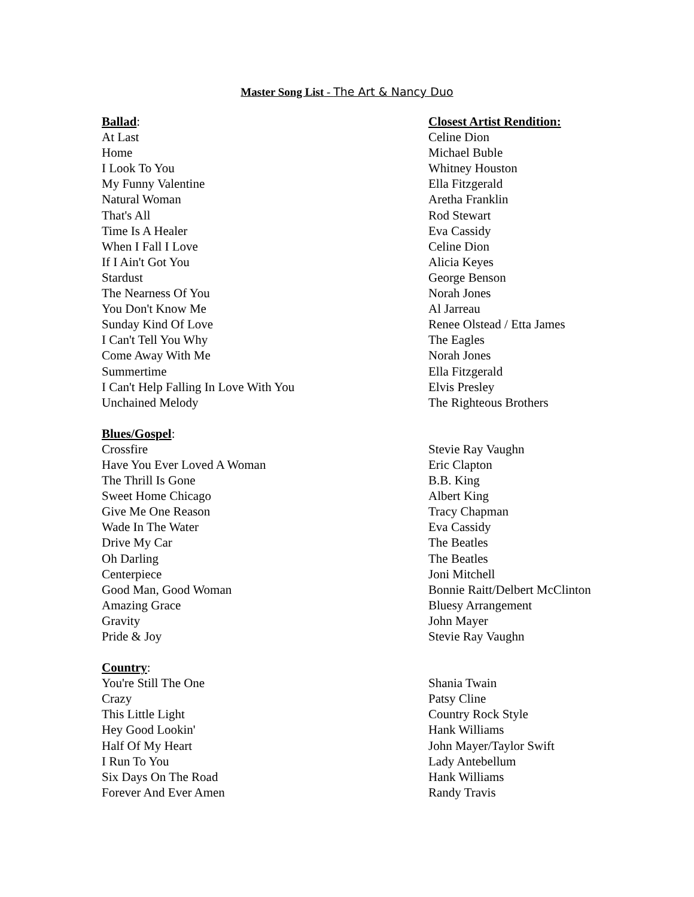Master Song List - The Art & Nancy Duo
| Ballad : | Closest Artist Rendition: |
| --- | --- |
| At Last | Celine Dion |
| Home | Michael Buble |
| I Look To You | Whitney Houston |
| My Funny Valentine | Ella Fitzgerald |
| Natural Woman | Aretha Franklin |
| That's All | Rod Stewart |
| Time Is A Healer | Eva Cassidy |
| When I Fall I Love | Celine Dion |
| If I Ain't Got You | Alicia Keyes |
| Stardust | George Benson |
| The Nearness Of You | Norah Jones |
| You Don't Know Me | Al Jarreau |
| Sunday Kind Of Love | Renee Olstead / Etta James |
| I Can't Tell You Why | The Eagles |
| Come Away With Me | Norah Jones |
| Summertime | Ella Fitzgerald |
| I Can't Help Falling In Love With You | Elvis Presley |
| Unchained Melody | The Righteous Brothers |
| Blues/Gospel : | |
| Crossfire | Stevie Ray Vaughn |
| Have You Ever Loved A Woman | Eric Clapton |
| The Thrill Is Gone | B.B. King |
| Sweet Home Chicago | Albert King |
| Give Me One Reason | Tracy Chapman |
| Wade In The Water | Eva Cassidy |
| Drive My Car | The Beatles |
| Oh Darling | The Beatles |
| Centerpiece | Joni Mitchell |
| Good Man, Good Woman | Bonnie Raitt/Delbert McClinton |
| Amazing Grace | Bluesy Arrangement |
| Gravity | John Mayer |
| Pride & Joy | Stevie Ray Vaughn |
| Country : | |
| You're Still The One | Shania Twain |
| Crazy | Patsy Cline |
| This Little Light | Country Rock Style |
| Hey Good Lookin' | Hank Williams |
| Half Of My Heart | John Mayer/Taylor Swift |
| I Run To You | Lady Antebellum |
| Six Days On The Road | Hank Williams |
| Forever And Ever Amen | Randy Travis |